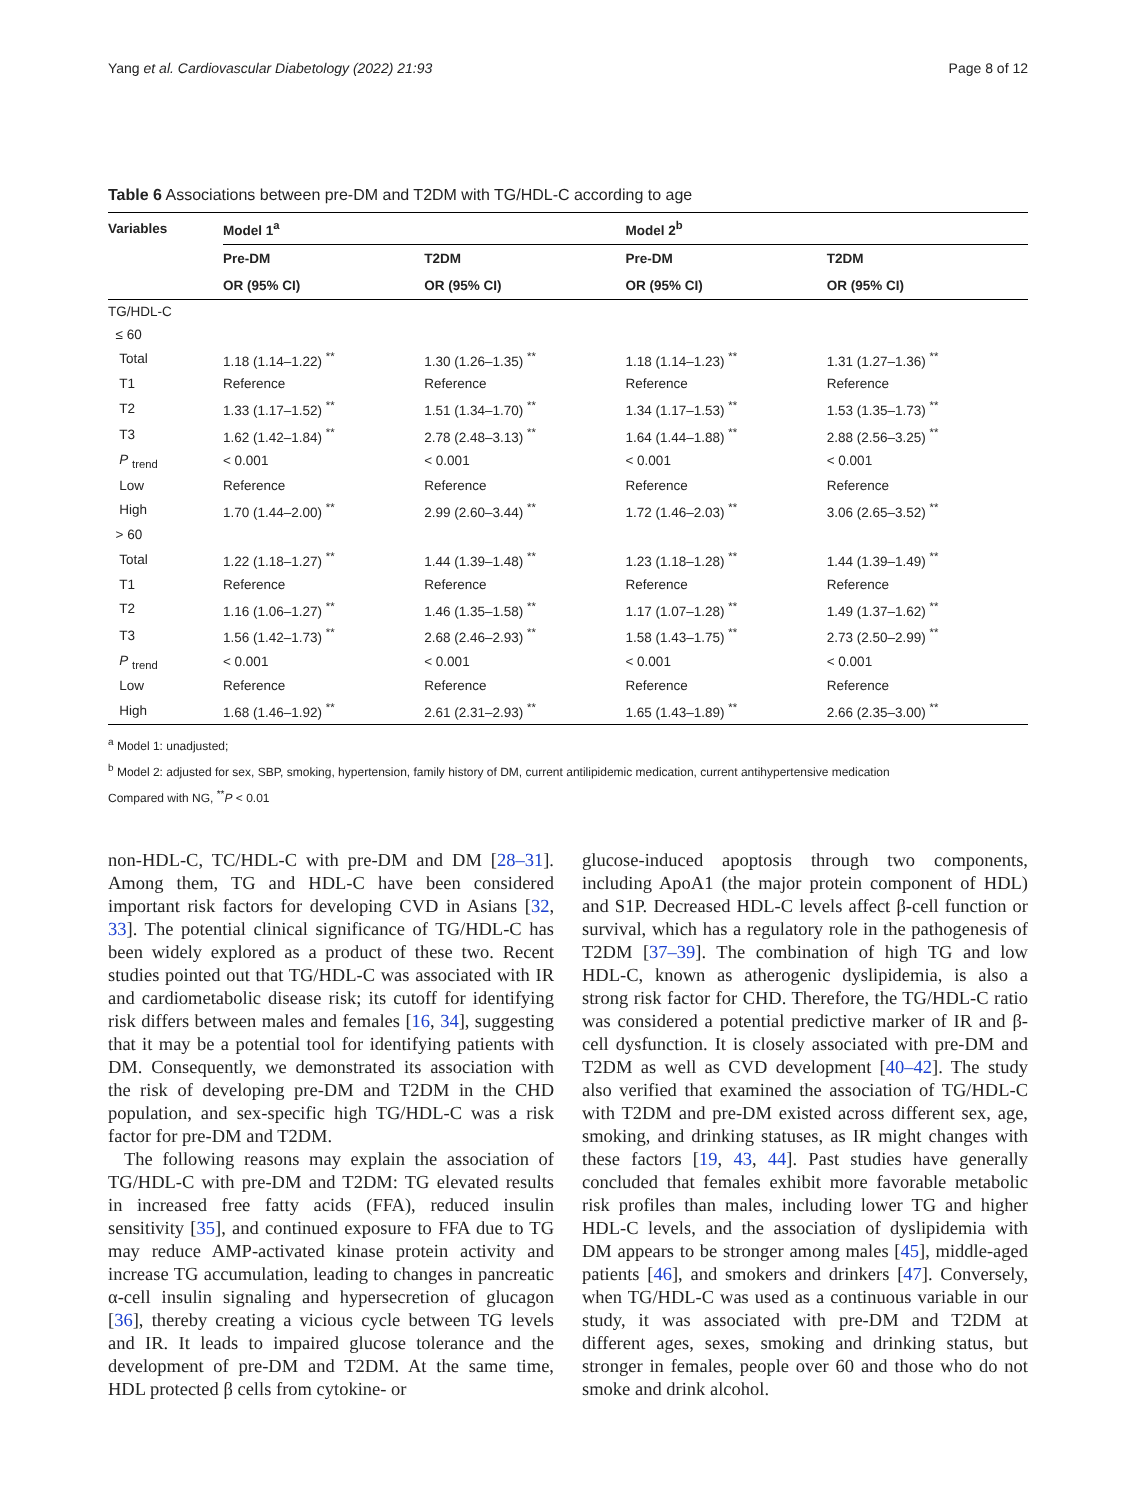Yang et al. Cardiovascular Diabetology (2022) 21:93 Page 8 of 12
Table 6 Associations between pre-DM and T2DM with TG/HDL-C according to age
| Variables | Model 1<sup>a</sup> | | Model 2<sup>b</sup> | |
| --- | --- | --- | --- | --- |
| | Pre-DM | T2DM | Pre-DM | T2DM |
| | OR (95% CI) | OR (95% CI) | OR (95% CI) | OR (95% CI) |
| TG/HDL-C | | | | |
| ≤ 60 | | | | |
| Total | 1.18 (1.14–1.22) <sup>**</sup> | 1.30 (1.26–1.35) <sup>**</sup> | 1.18 (1.14–1.23) <sup>**</sup> | 1.31 (1.27–1.36) <sup>**</sup> |
| T1 | Reference | Reference | Reference | Reference |
| T2 | 1.33 (1.17–1.52) <sup>**</sup> | 1.51 (1.34–1.70) <sup>**</sup> | 1.34 (1.17–1.53) <sup>**</sup> | 1.53 (1.35–1.73) <sup>**</sup> |
| T3 | 1.62 (1.42–1.84) <sup>**</sup> | 2.78 (2.48–3.13) <sup>**</sup> | 1.64 (1.44–1.88) <sup>**</sup> | 2.88 (2.56–3.25) <sup>**</sup> |
| P <sub>trend</sub> | < 0.001 | < 0.001 | < 0.001 | < 0.001 |
| Low | Reference | Reference | Reference | Reference |
| High | 1.70 (1.44–2.00) <sup>**</sup> | 2.99 (2.60–3.44) <sup>**</sup> | 1.72 (1.46–2.03) <sup>**</sup> | 3.06 (2.65–3.52) <sup>**</sup> |
| > 60 | | | | |
| Total | 1.22 (1.18–1.27) <sup>**</sup> | 1.44 (1.39–1.48) <sup>**</sup> | 1.23 (1.18–1.28) <sup>**</sup> | 1.44 (1.39–1.49) <sup>**</sup> |
| T1 | Reference | Reference | Reference | Reference |
| T2 | 1.16 (1.06–1.27) <sup>**</sup> | 1.46 (1.35–1.58) <sup>**</sup> | 1.17 (1.07–1.28) <sup>**</sup> | 1.49 (1.37–1.62) <sup>**</sup> |
| T3 | 1.56 (1.42–1.73) <sup>**</sup> | 2.68 (2.46–2.93) <sup>**</sup> | 1.58 (1.43–1.75) <sup>**</sup> | 2.73 (2.50–2.99) <sup>**</sup> |
| P <sub>trend</sub> | < 0.001 | < 0.001 | < 0.001 | < 0.001 |
| Low | Reference | Reference | Reference | Reference |
| High | 1.68 (1.46–1.92) <sup>**</sup> | 2.61 (2.31–2.93) <sup>**</sup> | 1.65 (1.43–1.89) <sup>**</sup> | 2.66 (2.35–3.00) <sup>**</sup> |
<sup>a</sup> Model 1: unadjusted;
<sup>b</sup> Model 2: adjusted for sex, SBP, smoking, hypertension, family history of DM, current antilipidemic medication, current antihypertensive medication
Compared with NG, <sup>**</sup>P < 0.01
non-HDL-C, TC/HDL-C with pre-DM and DM [28–31]. Among them, TG and HDL-C have been considered important risk factors for developing CVD in Asians [32, 33]. The potential clinical significance of TG/HDL-C has been widely explored as a product of these two. Recent studies pointed out that TG/HDL-C was associated with IR and cardiometabolic disease risk; its cutoff for identifying risk differs between males and females [16, 34], suggesting that it may be a potential tool for identifying patients with DM. Consequently, we demonstrated its association with the risk of developing pre-DM and T2DM in the CHD population, and sex-specific high TG/HDL-C was a risk factor for pre-DM and T2DM.
The following reasons may explain the association of TG/HDL-C with pre-DM and T2DM: TG elevated results in increased free fatty acids (FFA), reduced insulin sensitivity [35], and continued exposure to FFA due to TG may reduce AMP-activated kinase protein activity and increase TG accumulation, leading to changes in pancreatic α-cell insulin signaling and hypersecretion of glucagon [36], thereby creating a vicious cycle between TG levels and IR. It leads to impaired glucose tolerance and the development of pre-DM and T2DM. At the same time, HDL protected β cells from cytokine- or
glucose-induced apoptosis through two components, including ApoA1 (the major protein component of HDL) and S1P. Decreased HDL-C levels affect β-cell function or survival, which has a regulatory role in the pathogenesis of T2DM [37–39]. The combination of high TG and low HDL-C, known as atherogenic dyslipidemia, is also a strong risk factor for CHD. Therefore, the TG/HDL-C ratio was considered a potential predictive marker of IR and β-cell dysfunction. It is closely associated with pre-DM and T2DM as well as CVD development [40–42]. The study also verified that examined the association of TG/HDL-C with T2DM and pre-DM existed across different sex, age, smoking, and drinking statuses, as IR might changes with these factors [19, 43, 44]. Past studies have generally concluded that females exhibit more favorable metabolic risk profiles than males, including lower TG and higher HDL-C levels, and the association of dyslipidemia with DM appears to be stronger among males [45], middle-aged patients [46], and smokers and drinkers [47]. Conversely, when TG/HDL-C was used as a continuous variable in our study, it was associated with pre-DM and T2DM at different ages, sexes, smoking and drinking status, but stronger in females, people over 60 and those who do not smoke and drink alcohol.